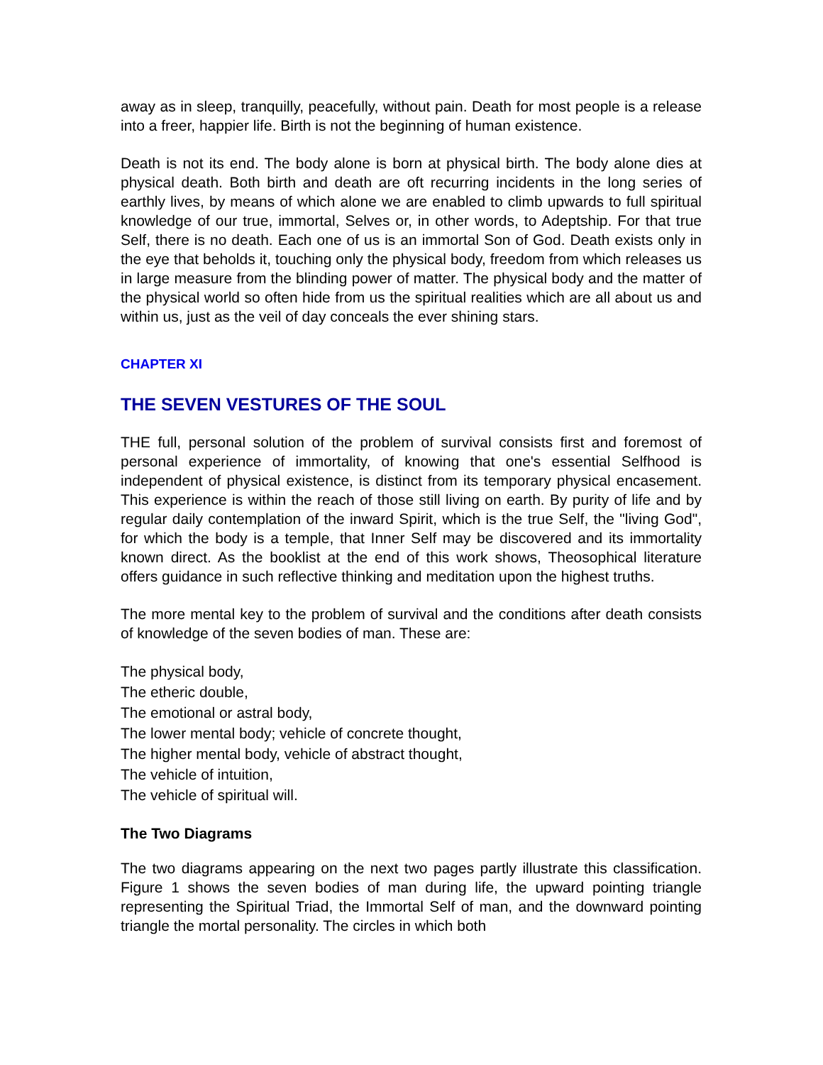away as in sleep, tranquilly, peacefully, without pain. Death for most people is a release into a freer, happier life. Birth is not the beginning of human existence.
Death is not its end. The body alone is born at physical birth. The body alone dies at physical death. Both birth and death are oft recurring incidents in the long series of earthly lives, by means of which alone we are enabled to climb upwards to full spiritual knowledge of our true, immortal, Selves or, in other words, to Adeptship. For that true Self, there is no death. Each one of us is an immortal Son of God. Death exists only in the eye that beholds it, touching only the physical body, freedom from which releases us in large measure from the blinding power of matter. The physical body and the matter of the physical world so often hide from us the spiritual realities which are all about us and within us, just as the veil of day conceals the ever shining stars.
CHAPTER XI
THE SEVEN VESTURES OF THE SOUL
THE full, personal solution of the problem of survival consists first and foremost of personal experience of immortality, of knowing that one's essential Selfhood is independent of physical existence, is distinct from its temporary physical encasement. This experience is within the reach of those still living on earth. By purity of life and by regular daily contemplation of the inward Spirit, which is the true Self, the "living God", for which the body is a temple, that Inner Self may be discovered and its immortality known direct. As the booklist at the end of this work shows, Theosophical literature offers guidance in such reflective thinking and meditation upon the highest truths.
The more mental key to the problem of survival and the conditions after death consists of knowledge of the seven bodies of man. These are:
The physical body,
The etheric double,
The emotional or astral body,
The lower mental body; vehicle of concrete thought,
The higher mental body, vehicle of abstract thought,
The vehicle of intuition,
The vehicle of spiritual will.
The Two Diagrams
The two diagrams appearing on the next two pages partly illustrate this classification. Figure 1 shows the seven bodies of man during life, the upward pointing triangle representing the Spiritual Triad, the Immortal Self of man, and the downward pointing triangle the mortal personality. The circles in which both